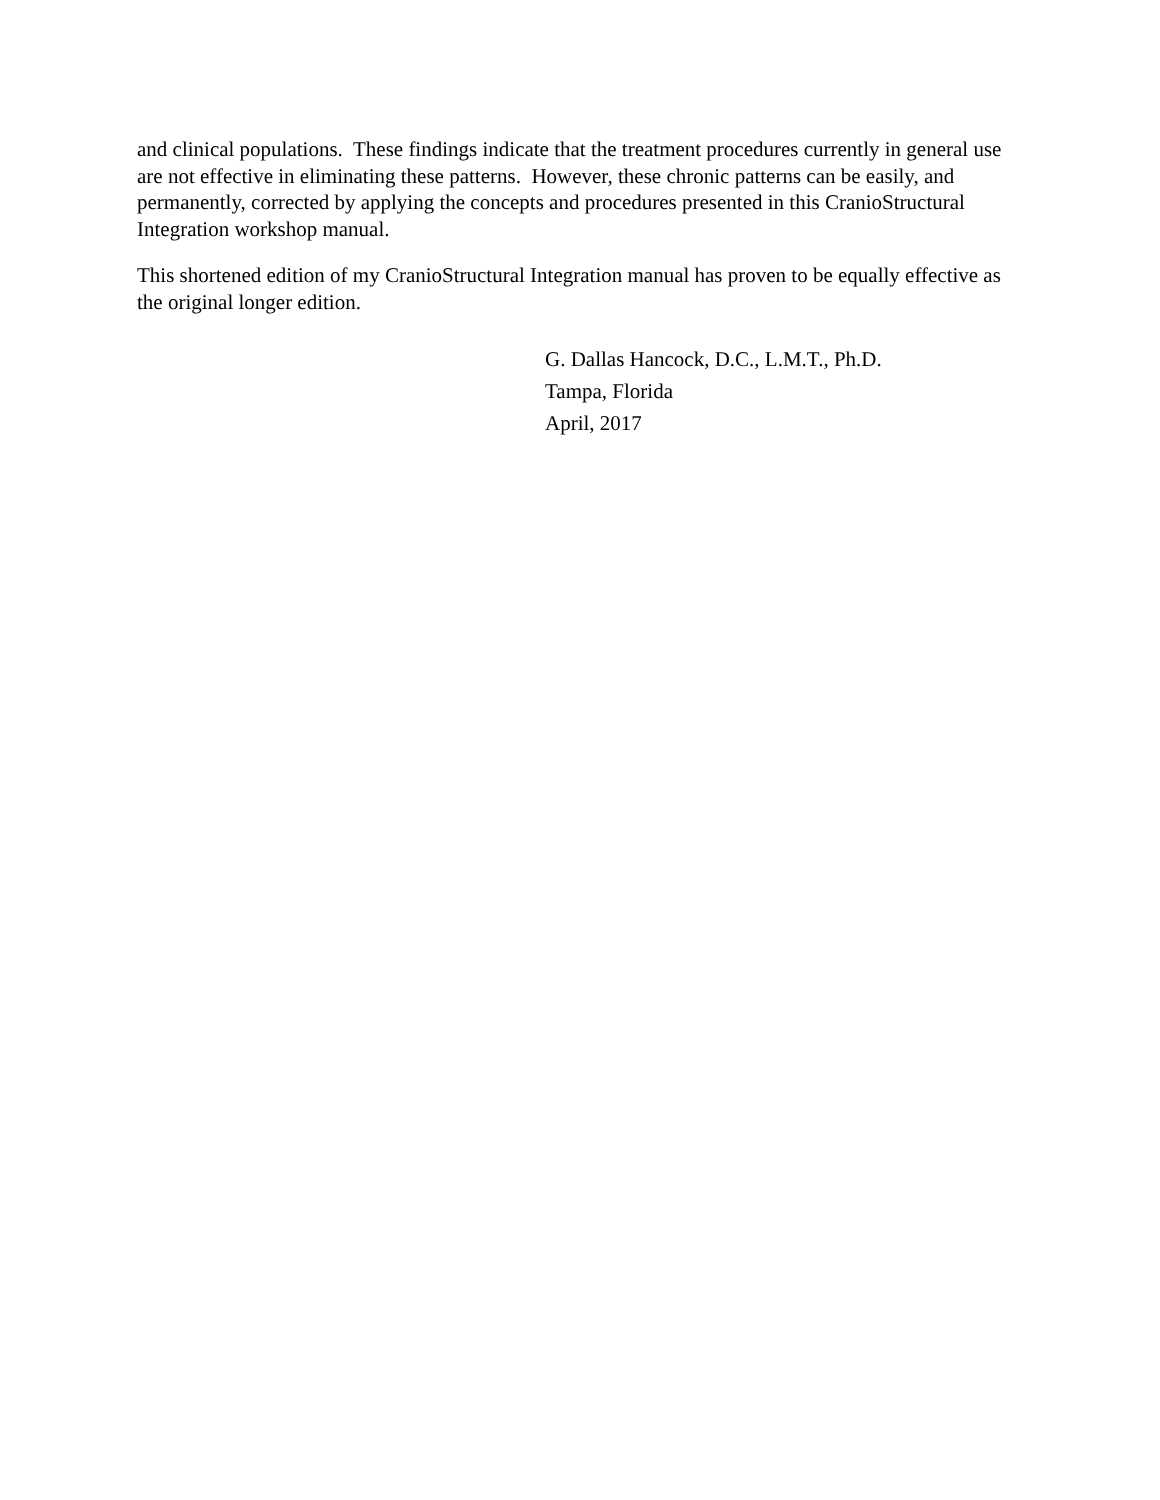and clinical populations. These findings indicate that the treatment procedures currently in general use are not effective in eliminating these patterns. However, these chronic patterns can be easily, and permanently, corrected by applying the concepts and procedures presented in this CranioStructural Integration workshop manual.
This shortened edition of my CranioStructural Integration manual has proven to be equally effective as the original longer edition.
G. Dallas Hancock, D.C., L.M.T., Ph.D.
Tampa, Florida
April, 2017